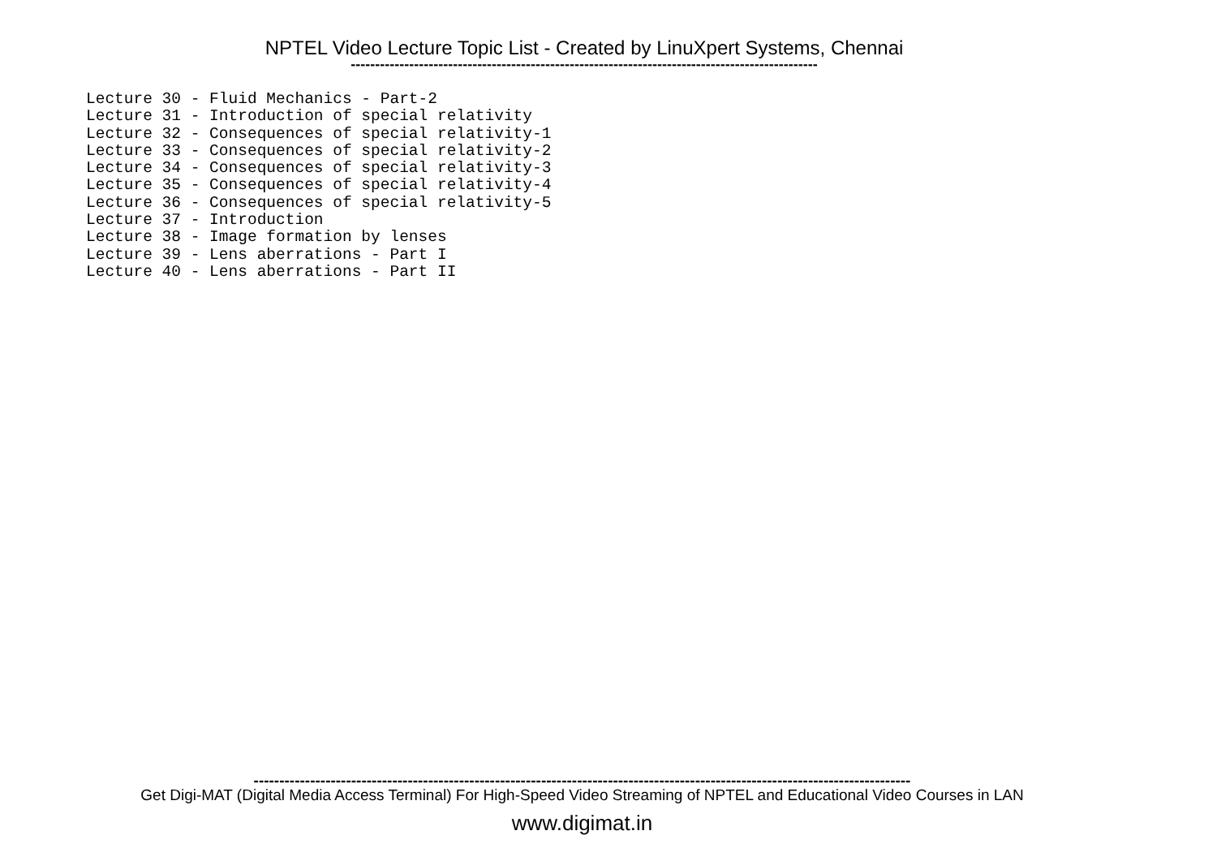NPTEL Video Lecture Topic List - Created by LinuXpert Systems, Chennai
------------------------------------------------------------------------------------------------
Lecture 30 - Fluid Mechanics - Part-2 Lecture 31 - Introduction of special relativity Lecture 32 - Consequences of special relativity-1 Lecture 33 - Consequences of special relativity-2 Lecture 34 - Consequences of special relativity-3 Lecture 35 - Consequences of special relativity-4 Lecture 36 - Consequences of special relativity-5 Lecture 37 - Introduction Lecture 38 - Image formation by lenses Lecture 39 - Lens aberrations - Part I Lecture 40 - Lens aberrations - Part II
--------------------------------------------------------------------------------------------------------------------------------
Get Digi-MAT (Digital Media Access Terminal) For High-Speed Video Streaming of NPTEL and Educational Video Courses in LAN
www.digimat.in